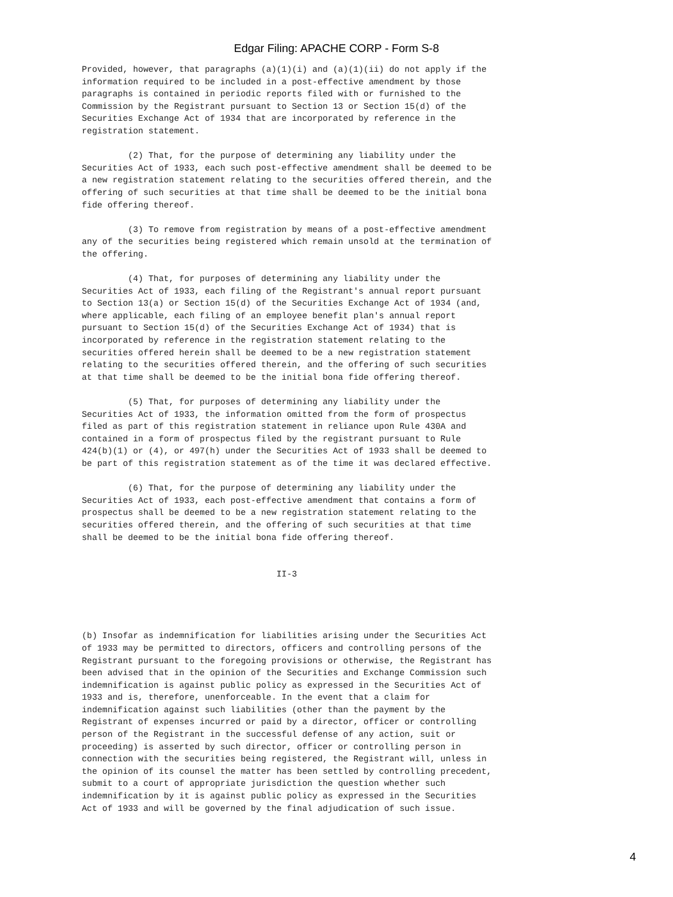Edgar Filing: APACHE CORP - Form S-8
Provided, however, that paragraphs (a)(1)(i) and (a)(1)(ii) do not apply if the
information required to be included in a post-effective amendment by those
paragraphs is contained in periodic reports filed with or furnished to the
Commission by the Registrant pursuant to Section 13 or Section 15(d) of the
Securities Exchange Act of 1934 that are incorporated by reference in the
registration statement.

         (2) That, for the purpose of determining any liability under the
Securities Act of 1933, each such post-effective amendment shall be deemed to be
a new registration statement relating to the securities offered therein, and the
offering of such securities at that time shall be deemed to be the initial bona
fide offering thereof.

         (3) To remove from registration by means of a post-effective amendment
any of the securities being registered which remain unsold at the termination of
the offering.

         (4) That, for purposes of determining any liability under the
Securities Act of 1933, each filing of the Registrant's annual report pursuant
to Section 13(a) or Section 15(d) of the Securities Exchange Act of 1934 (and,
where applicable, each filing of an employee benefit plan's annual report
pursuant to Section 15(d) of the Securities Exchange Act of 1934) that is
incorporated by reference in the registration statement relating to the
securities offered herein shall be deemed to be a new registration statement
relating to the securities offered therein, and the offering of such securities
at that time shall be deemed to be the initial bona fide offering thereof.

         (5) That, for purposes of determining any liability under the
Securities Act of 1933, the information omitted from the form of prospectus
filed as part of this registration statement in reliance upon Rule 430A and
contained in a form of prospectus filed by the registrant pursuant to Rule
424(b)(1) or (4), or 497(h) under the Securities Act of 1933 shall be deemed to
be part of this registration statement as of the time it was declared effective.

         (6) That, for the purpose of determining any liability under the
Securities Act of 1933, each post-effective amendment that contains a form of
prospectus shall be deemed to be a new registration statement relating to the
securities offered therein, and the offering of such securities at that time
shall be deemed to be the initial bona fide offering thereof.


                                      II-3




(b) Insofar as indemnification for liabilities arising under the Securities Act
of 1933 may be permitted to directors, officers and controlling persons of the
Registrant pursuant to the foregoing provisions or otherwise, the Registrant has
been advised that in the opinion of the Securities and Exchange Commission such
indemnification is against public policy as expressed in the Securities Act of
1933 and is, therefore, unenforceable. In the event that a claim for
indemnification against such liabilities (other than the payment by the
Registrant of expenses incurred or paid by a director, officer or controlling
person of the Registrant in the successful defense of any action, suit or
proceeding) is asserted by such director, officer or controlling person in
connection with the securities being registered, the Registrant will, unless in
the opinion of its counsel the matter has been settled by controlling precedent,
submit to a court of appropriate jurisdiction the question whether such
indemnification by it is against public policy as expressed in the Securities
Act of 1933 and will be governed by the final adjudication of such issue.
4